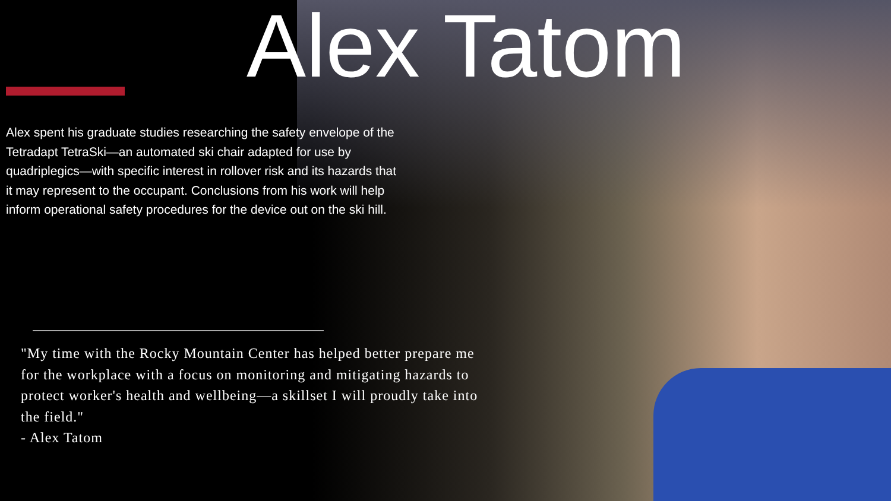Alex Tatom
Alex spent his graduate studies researching the safety envelope of the Tetradapt TetraSki—an automated ski chair adapted for use by quadriplegics—with specific interest in rollover risk and its hazards that it may represent to the occupant. Conclusions from his work will help inform operational safety procedures for the device out on the ski hill.
"My time with the Rocky Mountain Center has helped better prepare me for the workplace with a focus on monitoring and mitigating hazards to protect worker's health and wellbeing—a skillset I will proudly take into the field."
- Alex Tatom